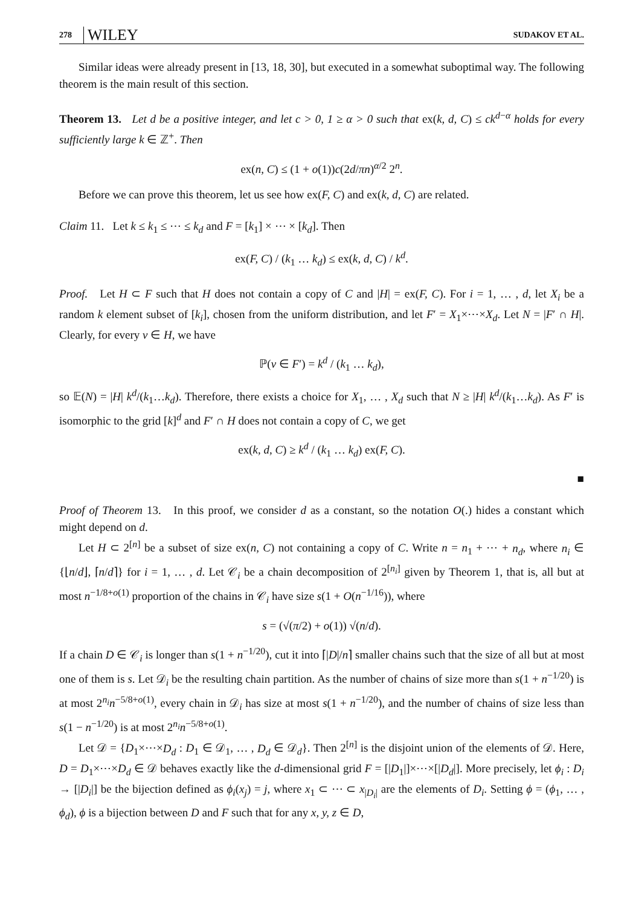278 WILEY SUDAKOV ET AL.
Similar ideas were already present in [13, 18, 30], but executed in a somewhat suboptimal way. The following theorem is the main result of this section.
Theorem 13. Let d be a positive integer, and let c > 0, 1 ≥ α > 0 such that ex(k, d, C) ≤ ck<sup>d−α</sup> holds for every sufficiently large k ∈ ℤ<sup>+</sup>. Then
ex(n, C) ≤ (1 + o(1))c(2d/πn)<sup>α/2</sup> 2<sup>n</sup>.
Before we can prove this theorem, let us see how ex(F, C) and ex(k, d, C) are related.
Claim 11. Let k ≤ k<sub>1</sub> ≤ ⋯ ≤ k<sub>d</sub> and F = [k<sub>1</sub>] × ⋯ × [k<sub>d</sub>]. Then
ex(F, C) / (k<sub>1</sub> … k<sub>d</sub>) ≤ ex(k, d, C) / k<sup>d</sup>.
Proof. Let H ⊂ F such that H does not contain a copy of C and |H| = ex(F, C). For i = 1, … , d, let X<sub>i</sub> be a random k element subset of [k<sub>i</sub>], chosen from the uniform distribution, and let F′ = X<sub>1</sub>×⋯×X<sub>d</sub>. Let N = |F′ ∩ H|. Clearly, for every v ∈ H, we have
ℙ(v ∈ F′) = k<sup>d</sup> / (k<sub>1</sub> … k<sub>d</sub>),
so 𝔼(N) = |H| k<sup>d</sup>/(k<sub>1</sub>…k<sub>d</sub>). Therefore, there exists a choice for X<sub>1</sub>, … , X<sub>d</sub> such that N ≥ |H| k<sup>d</sup>/(k<sub>1</sub>…k<sub>d</sub>). As F′ is isomorphic to the grid [k]<sup>d</sup> and F′ ∩ H does not contain a copy of C, we get
ex(k, d, C) ≥ k<sup>d</sup> / (k<sub>1</sub> … k<sub>d</sub>) ex(F, C).
■
Proof of Theorem 13. In this proof, we consider d as a constant, so the notation O(.) hides a constant which might depend on d.
Let H ⊂ 2<sup>[n]</sup> be a subset of size ex(n, C) not containing a copy of C. Write n = n<sub>1</sub> + ⋯ + n<sub>d</sub>, where n<sub>i</sub> ∈ {⌊n/d⌋, ⌈n/d⌉} for i = 1, … , d. Let 𝒞<sub>i</sub> be a chain decomposition of 2<sup>[n<sub>i</sub>]</sup> given by Theorem 1, that is, all but at most n<sup>−1/8+o(1)</sup> proportion of the chains in 𝒞<sub>i</sub> have size s(1 + O(n<sup>−1/16</sup>)), where
s = (√(π/2) + o(1)) √(n/d).
If a chain D ∈ 𝒞<sub>i</sub> is longer than s(1 + n<sup>−1/20</sup>), cut it into ⌈|D|/n⌉ smaller chains such that the size of all but at most one of them is s. Let 𝒟<sub>i</sub> be the resulting chain partition. As the number of chains of size more than s(1 + n<sup>−1/20</sup>) is at most 2<sup>n<sub>i</sub></sup>n<sup>−5/8+o(1)</sup>, every chain in 𝒟<sub>i</sub> has size at most s(1 + n<sup>−1/20</sup>), and the number of chains of size less than s(1 − n<sup>−1/20</sup>) is at most 2<sup>n<sub>i</sub></sup>n<sup>−5/8+o(1)</sup>.
Let 𝒟 = {D<sub>1</sub>×⋯×D<sub>d</sub> : D<sub>1</sub> ∈ 𝒟<sub>1</sub>, … , D<sub>d</sub> ∈ 𝒟<sub>d</sub>}. Then 2<sup>[n]</sup> is the disjoint union of the elements of 𝒟. Here, D = D<sub>1</sub>×⋯×D<sub>d</sub> ∈ 𝒟 behaves exactly like the d-dimensional grid F = [|D<sub>1</sub>|]×⋯×[|D<sub>d</sub>|]. More precisely, let ϕ<sub>i</sub> : D<sub>i</sub> → [|D<sub>i</sub>|] be the bijection defined as ϕ<sub>i</sub>(x<sub>j</sub>) = j, where x<sub>1</sub> ⊂ ⋯ ⊂ x<sub>|D<sub>i</sub>|</sub> are the elements of D<sub>i</sub>. Setting ϕ = (ϕ<sub>1</sub>, … , ϕ<sub>d</sub>), ϕ is a bijection between D and F such that for any x, y, z ∈ D,